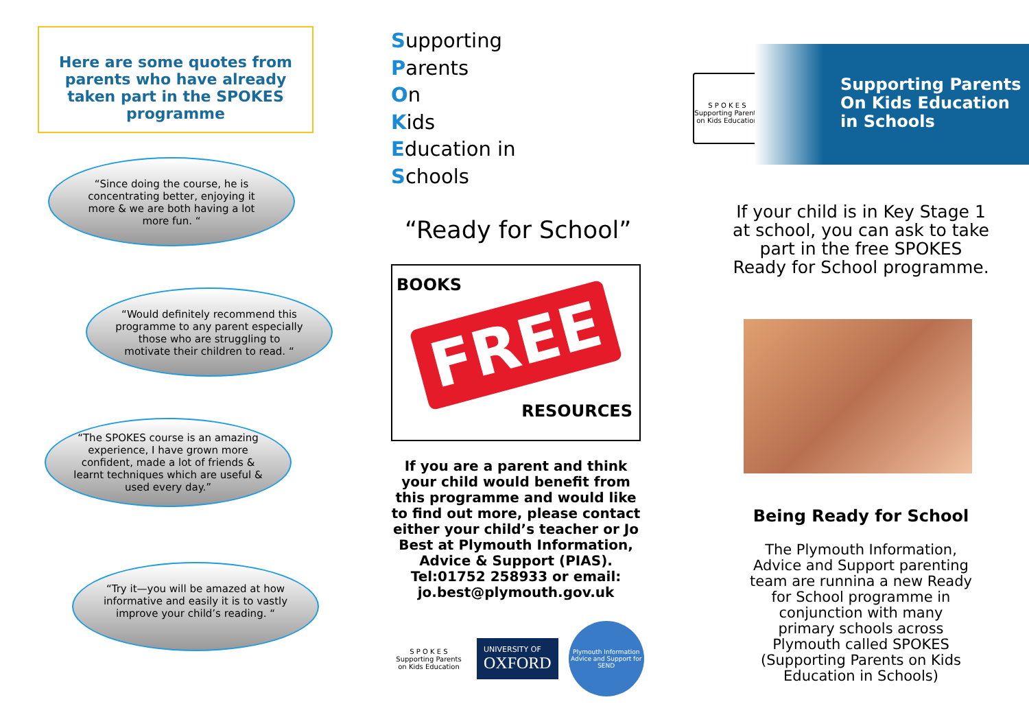Here are some quotes from parents who have already taken part in the SPOKES programme
“Since doing the course, he is concentrating better, enjoying it more & we are both having a lot more fun. “
“Would definitely recommend this programme to any parent especially those who are struggling to motivate their children to read. “
“The SPOKES course is an amazing experience, I have grown more confident, made a lot of friends & learnt techniques which are useful & used every day.”
“Try it—you will be amazed at how informative and easily it is to vastly improve your child’s reading. “
Supporting
Parents
On
Kids
Education in
Schools
“Ready for School”
BOOKS
FREE
RESOURCES
If you are a parent and think your child would benefit from this programme and would like to find out more, please contact either your child’s teacher or Jo Best at Plymouth Information, Advice & Support (PIAS). Tel:01752 258933 or email: jo.best@plymouth.gov.uk
S P O K E S
Supporting Parents on Kids Education
UNIVERSITY OF
OXFORD
Plymouth Information Advice and Support for SEND
S P O K E S
Supporting Parents on Kids Education
Supporting Parents
On Kids Education
in Schools
If your child is in Key Stage 1
at school, you can ask to take
part in the free SPOKES
Ready for School programme.
Being Ready for School
The Plymouth Information,
Advice and Support parenting
team are runnina a new Ready
for School programme in
conjunction with many
primary schools across
Plymouth called SPOKES
(Supporting Parents on Kids
Education in Schools)